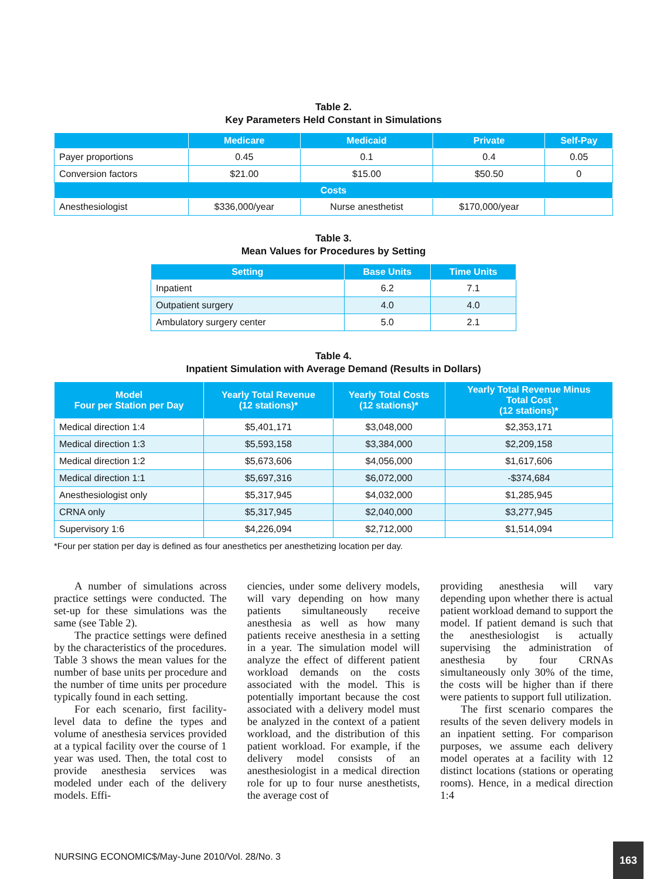Table 2.
Key Parameters Held Constant in Simulations
| | Medicare | Medicaid | Private | Self-Pay |
| --- | --- | --- | --- | --- |
| Payer proportions | 0.45 | 0.1 | 0.4 | 0.05 |
| Conversion factors | $21.00 | $15.00 | $50.50 | 0 |
| Costs | | | | |
| Anesthesiologist | $336,000/year | Nurse anesthetist | $170,000/year | |
Table 3.
Mean Values for Procedures by Setting
| Setting | Base Units | Time Units |
| --- | --- | --- |
| Inpatient | 6.2 | 7.1 |
| Outpatient surgery | 4.0 | 4.0 |
| Ambulatory surgery center | 5.0 | 2.1 |
Table 4.
Inpatient Simulation with Average Demand (Results in Dollars)
| Model Four per Station per Day | Yearly Total Revenue (12 stations)* | Yearly Total Costs (12 stations)* | Yearly Total Revenue Minus Total Cost (12 stations)* |
| --- | --- | --- | --- |
| Medical direction 1:4 | $5,401,171 | $3,048,000 | $2,353,171 |
| Medical direction 1:3 | $5,593,158 | $3,384,000 | $2,209,158 |
| Medical direction 1:2 | $5,673,606 | $4,056,000 | $1,617,606 |
| Medical direction 1:1 | $5,697,316 | $6,072,000 | -$374,684 |
| Anesthesiologist only | $5,317,945 | $4,032,000 | $1,285,945 |
| CRNA only | $5,317,945 | $2,040,000 | $3,277,945 |
| Supervisory 1:6 | $4,226,094 | $2,712,000 | $1,514,094 |
*Four per station per day is defined as four anesthetics per anesthetizing location per day.
A number of simulations across practice settings were conducted. The set-up for these simulations was the same (see Table 2).
The practice settings were defined by the characteristics of the procedures. Table 3 shows the mean values for the number of base units per procedure and the number of time units per procedure typically found in each setting.
For each scenario, first facility-level data to define the types and volume of anesthesia services provided at a typical facility over the course of 1 year was used. Then, the total cost to provide anesthesia services was modeled under each of the delivery models. Effi-
ciencies, under some delivery models, will vary depending on how many patients simultaneously receive anesthesia as well as how many patients receive anesthesia in a setting in a year. The simulation model will analyze the effect of different patient workload demands on the costs associated with the model. This is potentially important because the cost associated with a delivery model must be analyzed in the context of a patient workload, and the distribution of this patient workload. For example, if the delivery model consists of an anesthesiologist in a medical direction role for up to four nurse anesthetists, the average cost of
providing anesthesia will vary depending upon whether there is actual patient workload demand to support the model. If patient demand is such that the anesthesiologist is actually supervising the administration of anesthesia by four CRNAs simultaneously only 30% of the time, the costs will be higher than if there were patients to support full utilization.
The first scenario compares the results of the seven delivery models in an inpatient setting. For comparison purposes, we assume each delivery model operates at a facility with 12 distinct locations (stations or operating rooms). Hence, in a medical direction 1:4
NURSING ECONOMIC$/May-June 2010/Vol. 28/No. 3
163